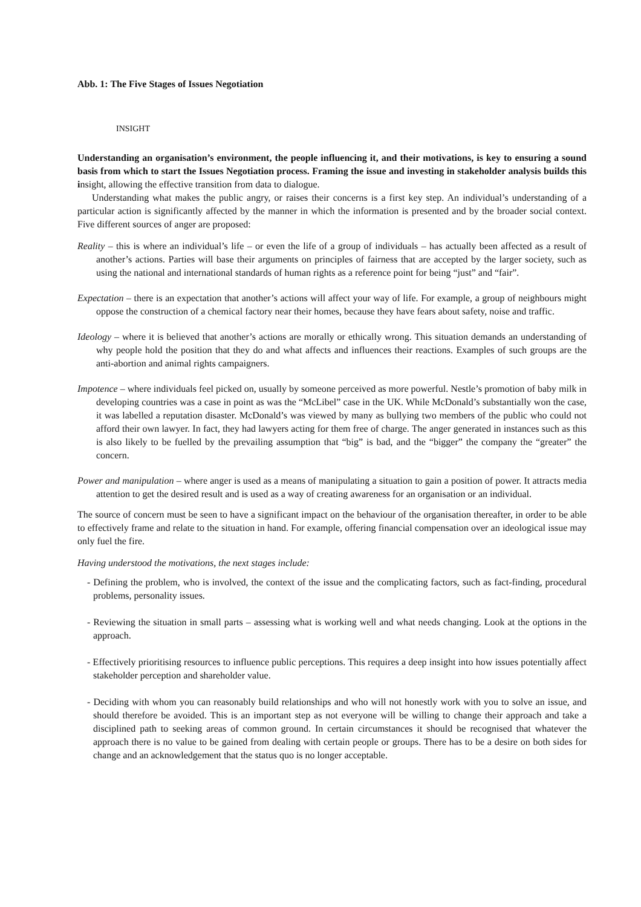Abb. 1: The Five Stages of Issues Negotiation
INSIGHT
Understanding an organisation’s environment, the people influencing it, and their motivations, is key to ensuring a sound basis from which to start the Issues Negotiation process. Framing the issue and investing in stakeholder analysis builds this insight, allowing the effective transition from data to dialogue.
Understanding what makes the public angry, or raises their concerns is a first key step. An individual’s understanding of a particular action is significantly affected by the manner in which the information is presented and by the broader social context. Five different sources of anger are proposed:
Reality – this is where an individual’s life – or even the life of a group of individuals – has actually been affected as a result of another’s actions. Parties will base their arguments on principles of fairness that are accepted by the larger society, such as using the national and international standards of human rights as a reference point for being “just” and “fair”.
Expectation – there is an expectation that another’s actions will affect your way of life. For example, a group of neighbours might oppose the construction of a chemical factory near their homes, because they have fears about safety, noise and traffic.
Ideology – where it is believed that another’s actions are morally or ethically wrong. This situation demands an understanding of why people hold the position that they do and what affects and influences their reactions. Examples of such groups are the anti-abortion and animal rights campaigners.
Impotence – where individuals feel picked on, usually by someone perceived as more powerful. Nestle’s promotion of baby milk in developing countries was a case in point as was the “McLibel” case in the UK. While McDonald’s substantially won the case, it was labelled a reputation disaster. McDonald’s was viewed by many as bullying two members of the public who could not afford their own lawyer. In fact, they had lawyers acting for them free of charge. The anger generated in instances such as this is also likely to be fuelled by the prevailing assumption that “big” is bad, and the “bigger” the company the “greater” the concern.
Power and manipulation – where anger is used as a means of manipulating a situation to gain a position of power. It attracts media attention to get the desired result and is used as a way of creating awareness for an organisation or an individual.
The source of concern must be seen to have a significant impact on the behaviour of the organisation thereafter, in order to be able to effectively frame and relate to the situation in hand. For example, offering financial compensation over an ideological issue may only fuel the fire.
Having understood the motivations, the next stages include:
- Defining the problem, who is involved, the context of the issue and the complicating factors, such as fact-finding, procedural problems, personality issues.
- Reviewing the situation in small parts – assessing what is working well and what needs changing. Look at the options in the approach.
- Effectively prioritising resources to influence public perceptions. This requires a deep insight into how issues potentially affect stakeholder perception and shareholder value.
- Deciding with whom you can reasonably build relationships and who will not honestly work with you to solve an issue, and should therefore be avoided. This is an important step as not everyone will be willing to change their approach and take a disciplined path to seeking areas of common ground. In certain circumstances it should be recognised that whatever the approach there is no value to be gained from dealing with certain people or groups. There has to be a desire on both sides for change and an acknowledgement that the status quo is no longer acceptable.